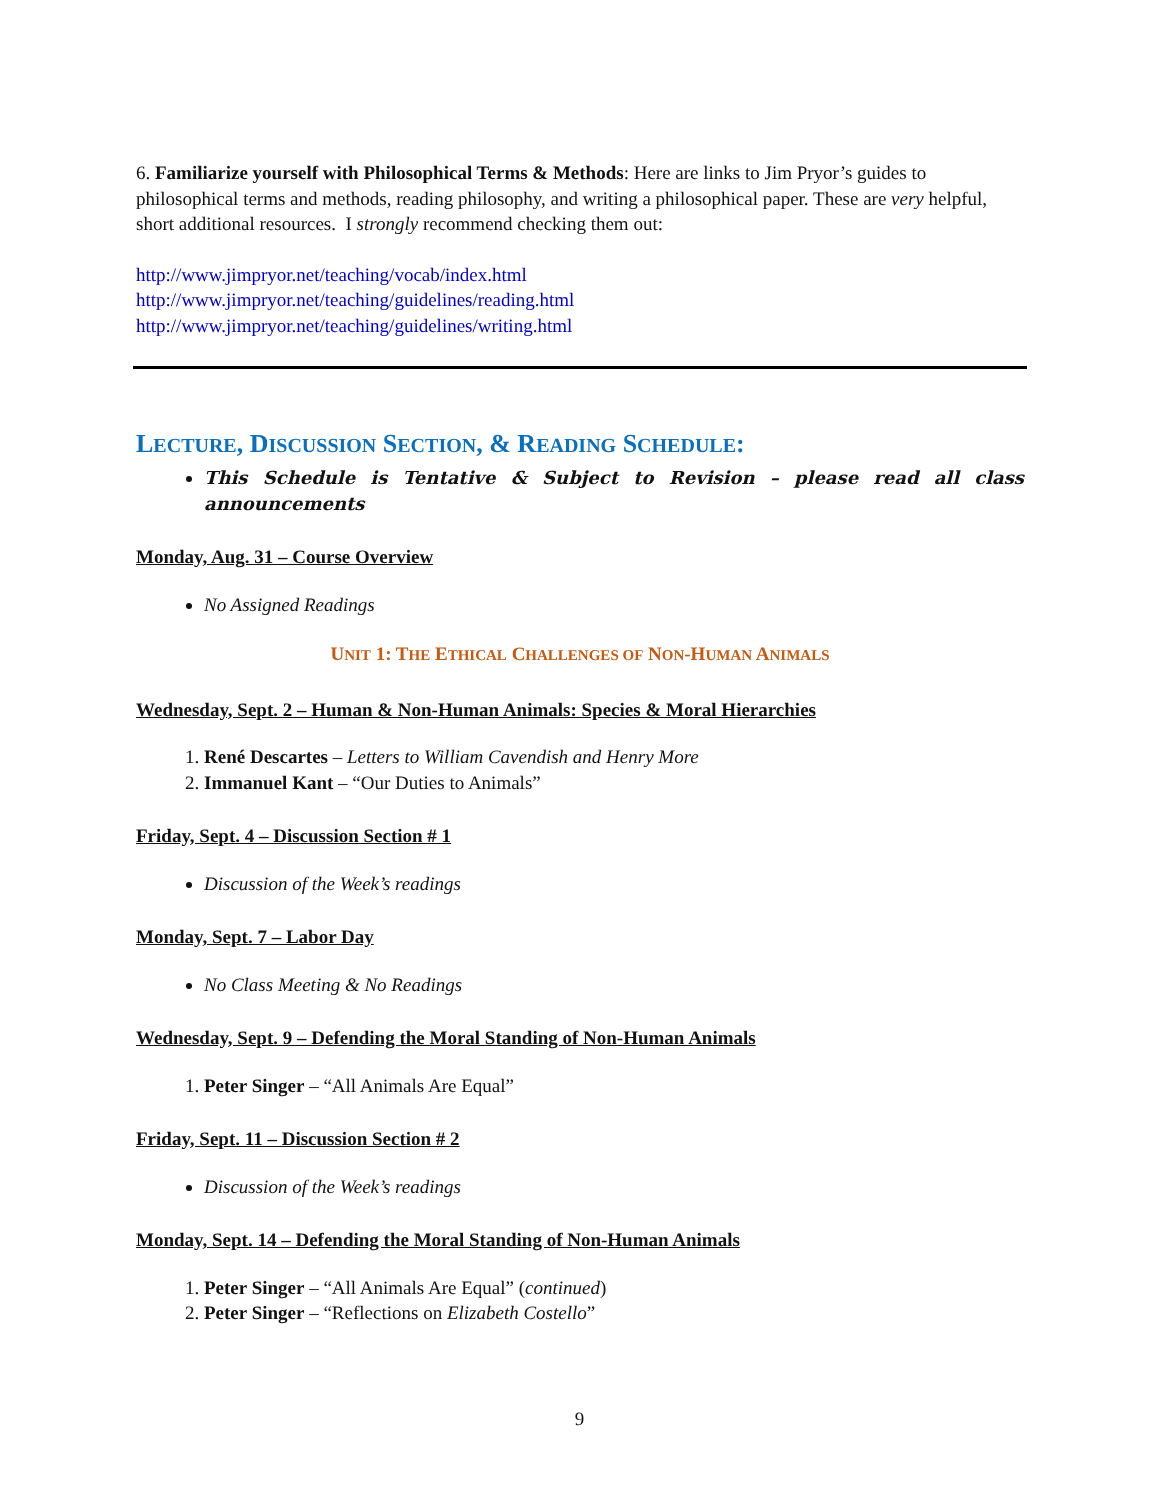6. Familiarize yourself with Philosophical Terms & Methods: Here are links to Jim Pryor’s guides to philosophical terms and methods, reading philosophy, and writing a philosophical paper. These are very helpful, short additional resources. I strongly recommend checking them out:
http://www.jimpryor.net/teaching/vocab/index.html
http://www.jimpryor.net/teaching/guidelines/reading.html
http://www.jimpryor.net/teaching/guidelines/writing.html
LECTURE, DISCUSSION SECTION, & READING SCHEDULE:
This Schedule is Tentative & Subject to Revision – please read all class announcements
Monday, Aug. 31 – Course Overview
No Assigned Readings
UNIT 1: THE ETHICAL CHALLENGES OF NON-HUMAN ANIMALS
Wednesday, Sept. 2 – Human & Non-Human Animals: Species & Moral Hierarchies
1. René Descartes – Letters to William Cavendish and Henry More
2. Immanuel Kant – “Our Duties to Animals”
Friday, Sept. 4 – Discussion Section # 1
Discussion of the Week’s readings
Monday, Sept. 7 – Labor Day
No Class Meeting & No Readings
Wednesday, Sept. 9 – Defending the Moral Standing of Non-Human Animals
1. Peter Singer – “All Animals Are Equal”
Friday, Sept. 11 – Discussion Section # 2
Discussion of the Week’s readings
Monday, Sept. 14 – Defending the Moral Standing of Non-Human Animals
1. Peter Singer – “All Animals Are Equal” (continued)
2. Peter Singer – “Reflections on Elizabeth Costello”
9